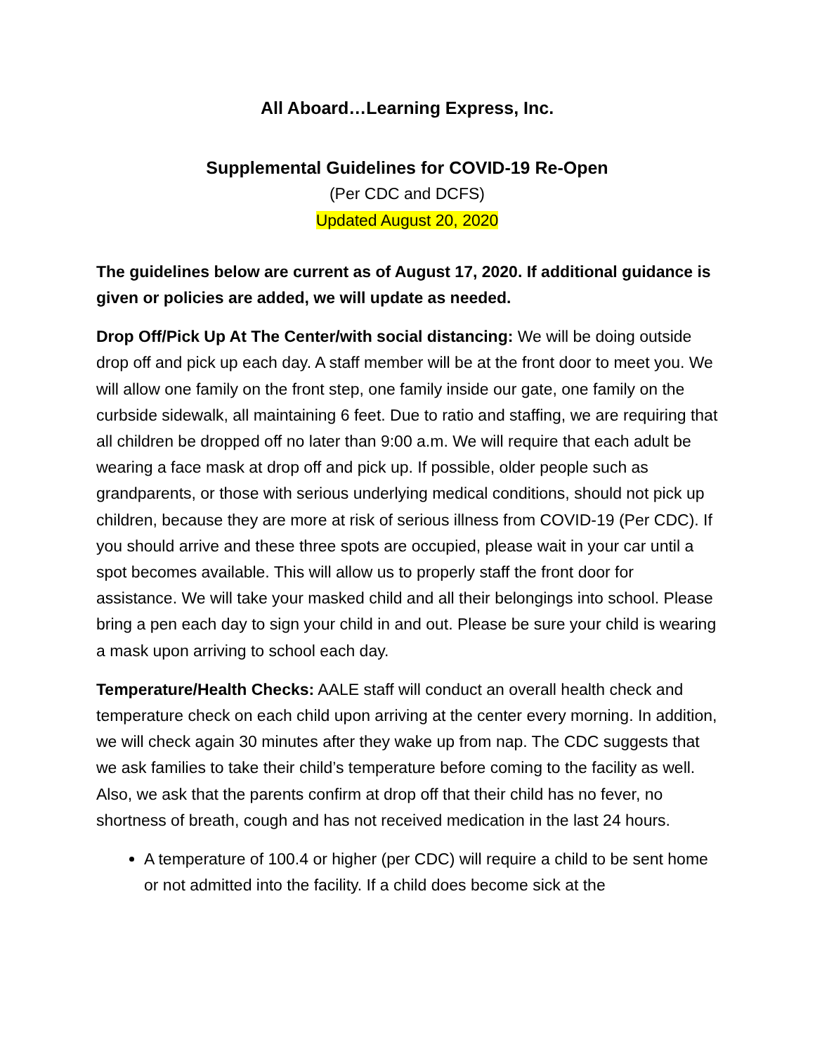All Aboard…Learning Express, Inc.
Supplemental Guidelines for COVID-19 Re-Open
(Per CDC and DCFS)
Updated August 20, 2020
The guidelines below are current as of August 17, 2020. If additional guidance is given or policies are added, we will update as needed.
Drop Off/Pick Up At The Center/with social distancing: We will be doing outside drop off and pick up each day. A staff member will be at the front door to meet you. We will allow one family on the front step, one family inside our gate, one family on the curbside sidewalk, all maintaining 6 feet. Due to ratio and staffing, we are requiring that all children be dropped off no later than 9:00 a.m. We will require that each adult be wearing a face mask at drop off and pick up. If possible, older people such as grandparents, or those with serious underlying medical conditions, should not pick up children, because they are more at risk of serious illness from COVID-19 (Per CDC). If you should arrive and these three spots are occupied, please wait in your car until a spot becomes available. This will allow us to properly staff the front door for assistance. We will take your masked child and all their belongings into school. Please bring a pen each day to sign your child in and out. Please be sure your child is wearing a mask upon arriving to school each day.
Temperature/Health Checks: AALE staff will conduct an overall health check and temperature check on each child upon arriving at the center every morning. In addition, we will check again 30 minutes after they wake up from nap. The CDC suggests that we ask families to take their child’s temperature before coming to the facility as well. Also, we ask that the parents confirm at drop off that their child has no fever, no shortness of breath, cough and has not received medication in the last 24 hours.
A temperature of 100.4 or higher (per CDC) will require a child to be sent home or not admitted into the facility. If a child does become sick at the